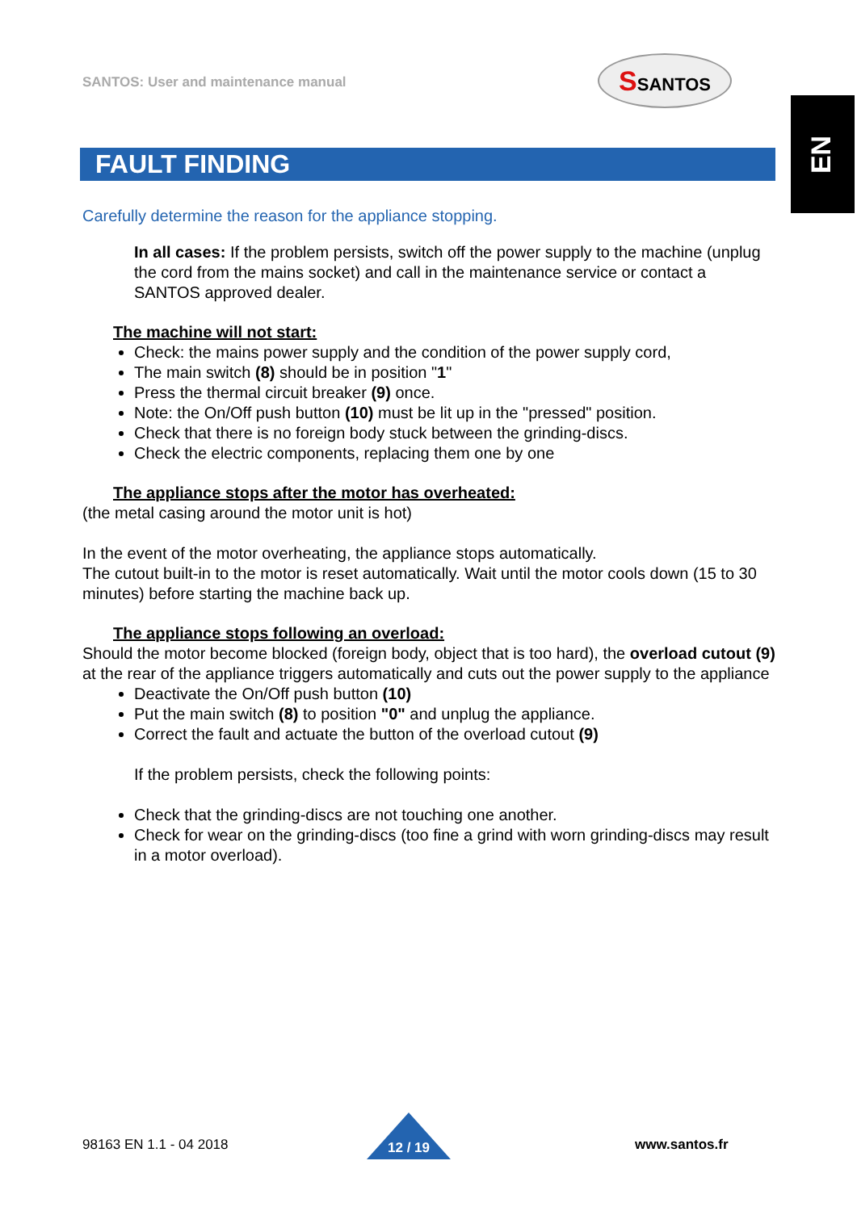SANTOS: User and maintenance manual
SSANTOS
EN
FAULT FINDING
Carefully determine the reason for the appliance stopping.
In all cases: If the problem persists, switch off the power supply to the machine (unplug the cord from the mains socket) and call in the maintenance service or contact a SANTOS approved dealer.
The machine will not start:
Check: the mains power supply and the condition of the power supply cord,
The main switch (8) should be in position "1"
Press the thermal circuit breaker (9) once.
Note: the On/Off push button (10) must be lit up in the "pressed" position.
Check that there is no foreign body stuck between the grinding-discs.
Check the electric components, replacing them one by one
The appliance stops after the motor has overheated:
(the metal casing around the motor unit is hot)
In the event of the motor overheating, the appliance stops automatically.
The cutout built-in to the motor is reset automatically. Wait until the motor cools down (15 to 30 minutes) before starting the machine back up.
The appliance stops following an overload:
Should the motor become blocked (foreign body, object that is too hard), the overload cutout (9) at the rear of the appliance triggers automatically and cuts out the power supply to the appliance
Deactivate the On/Off push button (10)
Put the main switch (8) to position "0" and unplug the appliance.
Correct the fault and actuate the button of the overload cutout (9)
If the problem persists, check the following points:
Check that the grinding-discs are not touching one another.
Check for wear on the grinding-discs (too fine a grind with worn grinding-discs may result in a motor overload).
98163 EN 1.1 - 04 2018 12 / 19 www.santos.fr